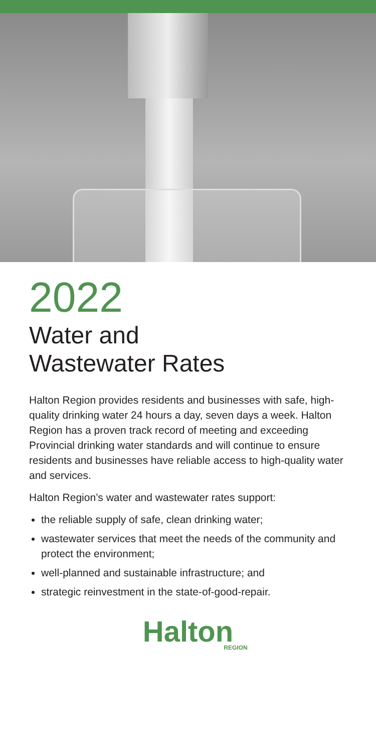2022
Water and
Wastewater Rates
Halton Region provides residents and businesses with safe, high-quality drinking water 24 hours a day, seven days a week. Halton Region has a proven track record of meeting and exceeding Provincial drinking water standards and will continue to ensure residents and businesses have reliable access to high-quality water and services.
Halton Region’s water and wastewater rates support:
the reliable supply of safe, clean drinking water;
wastewater services that meet the needs of the community and protect the environment;
well-planned and sustainable infrastructure; and
strategic reinvestment in the state-of-good-repair.
Halton
REGION